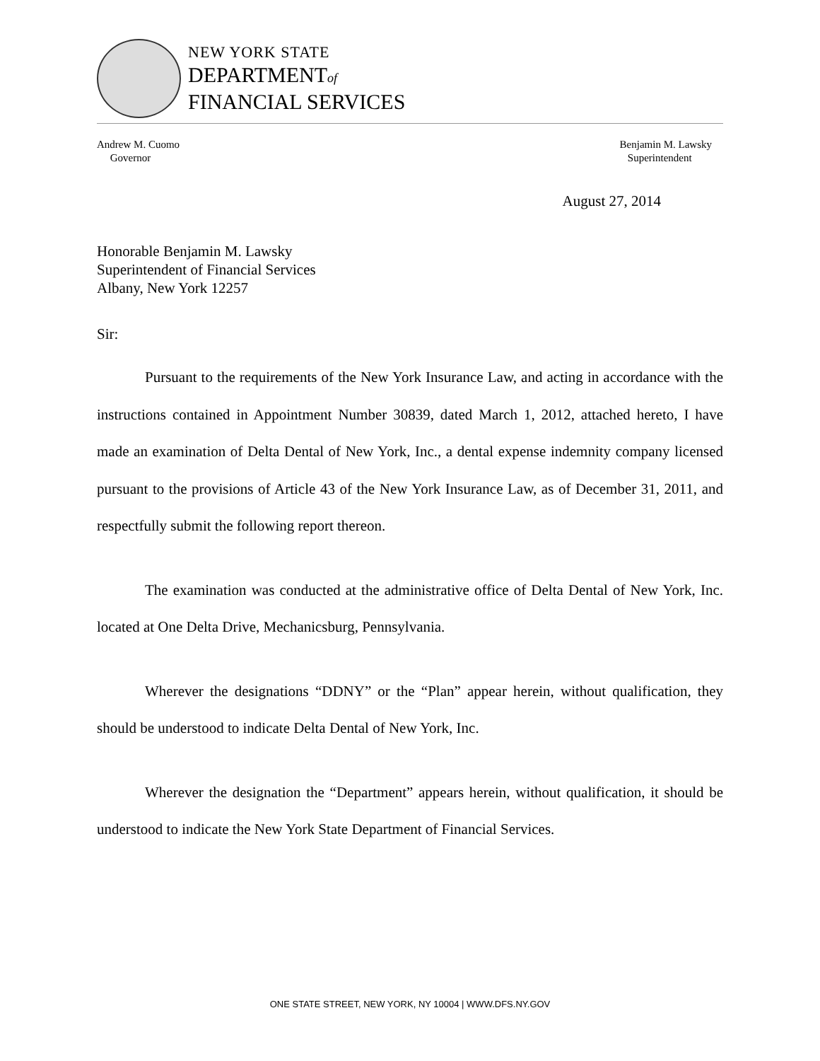NEW YORK STATE
DEPARTMENTof
FINANCIAL SERVICES
Andrew M. Cuomo
Governor
Benjamin M. Lawsky
Superintendent
August 27, 2014
Honorable Benjamin M. Lawsky
Superintendent of Financial Services
Albany, New York 12257
Sir:
Pursuant to the requirements of the New York Insurance Law, and acting in accordance with the instructions contained in Appointment Number 30839, dated March 1, 2012, attached hereto, I have made an examination of Delta Dental of New York, Inc., a dental expense indemnity company licensed pursuant to the provisions of Article 43 of the New York Insurance Law, as of December 31, 2011, and respectfully submit the following report thereon.
The examination was conducted at the administrative office of Delta Dental of New York, Inc. located at One Delta Drive, Mechanicsburg, Pennsylvania.
Wherever the designations “DDNY” or the “Plan” appear herein, without qualification, they should be understood to indicate Delta Dental of New York, Inc.
Wherever the designation the “Department” appears herein, without qualification, it should be understood to indicate the New York State Department of Financial Services.
ONE STATE STREET, NEW YORK, NY 10004 | WWW.DFS.NY.GOV